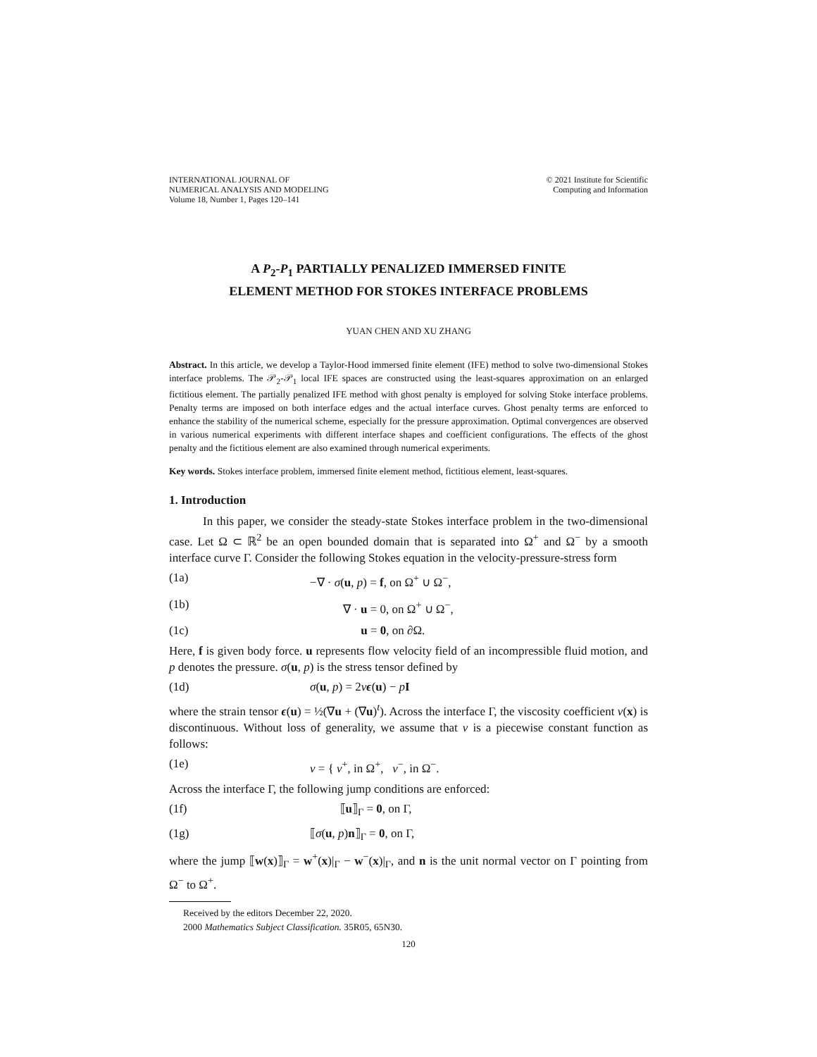INTERNATIONAL JOURNAL OF
NUMERICAL ANALYSIS AND MODELING
Volume 18, Number 1, Pages 120–141
© 2021 Institute for Scientific
Computing and Information
A P<sub>2</sub>-P<sub>1</sub> PARTIALLY PENALIZED IMMERSED FINITE
ELEMENT METHOD FOR STOKES INTERFACE PROBLEMS
YUAN CHEN AND XU ZHANG
Abstract. In this article, we develop a Taylor-Hood immersed finite element (IFE) method to solve two-dimensional Stokes interface problems. The 𝒫<sub>2</sub>-𝒫<sub>1</sub> local IFE spaces are constructed using the least-squares approximation on an enlarged fictitious element. The partially penalized IFE method with ghost penalty is employed for solving Stoke interface problems. Penalty terms are imposed on both interface edges and the actual interface curves. Ghost penalty terms are enforced to enhance the stability of the numerical scheme, especially for the pressure approximation. Optimal convergences are observed in various numerical experiments with different interface shapes and coefficient configurations. The effects of the ghost penalty and the fictitious element are also examined through numerical experiments.
Key words. Stokes interface problem, immersed finite element method, fictitious element, least-squares.
1. Introduction
In this paper, we consider the steady-state Stokes interface problem in the two-dimensional case. Let Ω ⊂ ℝ<sup>2</sup> be an open bounded domain that is separated into Ω<sup>+</sup> and Ω<sup>−</sup> by a smooth interface curve Γ. Consider the following Stokes equation in the velocity-pressure-stress form
(1a) −∇ · σ(u, p) = f, on Ω<sup>+</sup> ∪ Ω<sup>−</sup>,
(1b) ∇ · u = 0, on Ω<sup>+</sup> ∪ Ω<sup>−</sup>,
(1c) u = 0, on ∂Ω.
Here, f is given body force. u represents flow velocity field of an incompressible fluid motion, and p denotes the pressure. σ(u, p) is the stress tensor defined by
(1d) σ(u, p) = 2νϵ(u) − pI
where the strain tensor ϵ(u) = ½(∇u + (∇u)<sup>t</sup>). Across the interface Γ, the viscosity coefficient ν(x) is discontinuous. Without loss of generality, we assume that ν is a piecewise constant function as follows:
(1e) ν = { ν<sup>+</sup>, in Ω<sup>+</sup>, ν<sup>−</sup>, in Ω<sup>−</sup>.
Across the interface Γ, the following jump conditions are enforced:
(1f) ⟦u⟧<sub>Γ</sub> = 0, on Γ,
(1g) ⟦σ(u, p)n⟧<sub>Γ</sub> = 0, on Γ,
where the jump ⟦w(x)⟧<sub>Γ</sub> = w<sup>+</sup>(x)|<sub>Γ</sub> − w<sup>−</sup>(x)|<sub>Γ</sub>, and n is the unit normal vector on Γ pointing from Ω<sup>−</sup> to Ω<sup>+</sup>.
Received by the editors December 22, 2020.
2000 Mathematics Subject Classification. 35R05, 65N30.
120